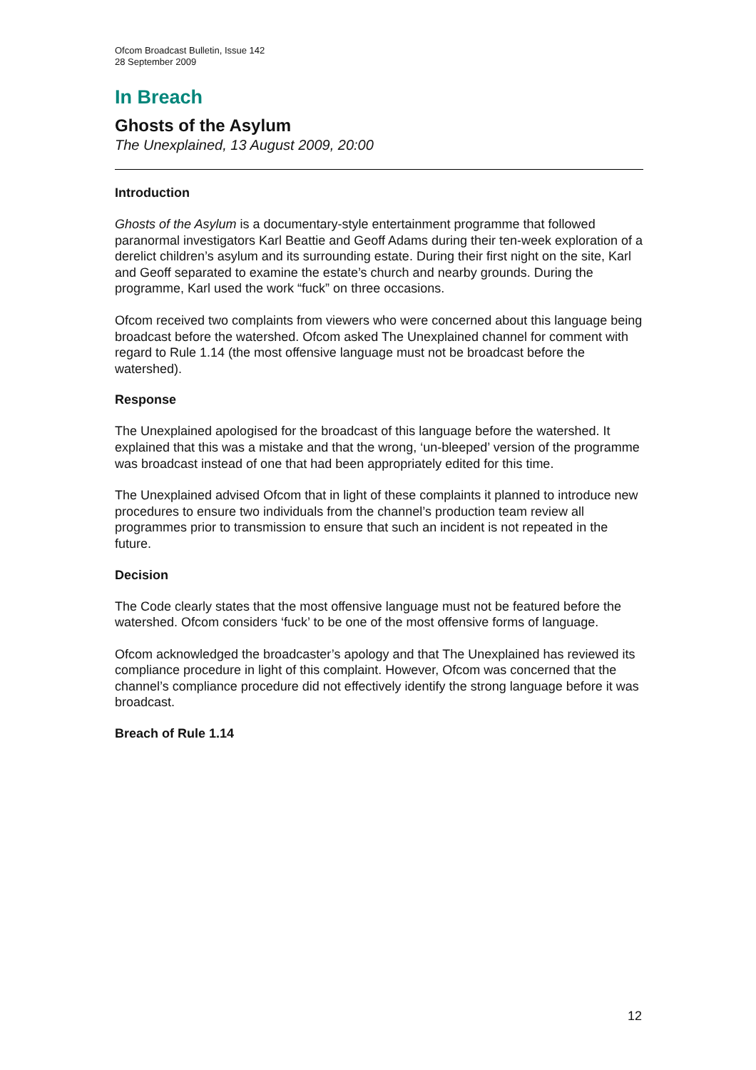Ofcom Broadcast Bulletin, Issue 142
28 September 2009
In Breach
Ghosts of the Asylum
The Unexplained, 13 August 2009, 20:00
Introduction
Ghosts of the Asylum is a documentary-style entertainment programme that followed paranormal investigators Karl Beattie and Geoff Adams during their ten-week exploration of a derelict children’s asylum and its surrounding estate. During their first night on the site, Karl and Geoff separated to examine the estate’s church and nearby grounds. During the programme, Karl used the work “fuck” on three occasions.
Ofcom received two complaints from viewers who were concerned about this language being broadcast before the watershed. Ofcom asked The Unexplained channel for comment with regard to Rule 1.14 (the most offensive language must not be broadcast before the watershed).
Response
The Unexplained apologised for the broadcast of this language before the watershed. It explained that this was a mistake and that the wrong, ‘un-bleeped’ version of the programme was broadcast instead of one that had been appropriately edited for this time.
The Unexplained advised Ofcom that in light of these complaints it planned to introduce new procedures to ensure two individuals from the channel’s production team review all programmes prior to transmission to ensure that such an incident is not repeated in the future.
Decision
The Code clearly states that the most offensive language must not be featured before the watershed. Ofcom considers ‘fuck’ to be one of the most offensive forms of language.
Ofcom acknowledged the broadcaster’s apology and that The Unexplained has reviewed its compliance procedure in light of this complaint. However, Ofcom was concerned that the channel’s compliance procedure did not effectively identify the strong language before it was broadcast.
Breach of Rule 1.14
12